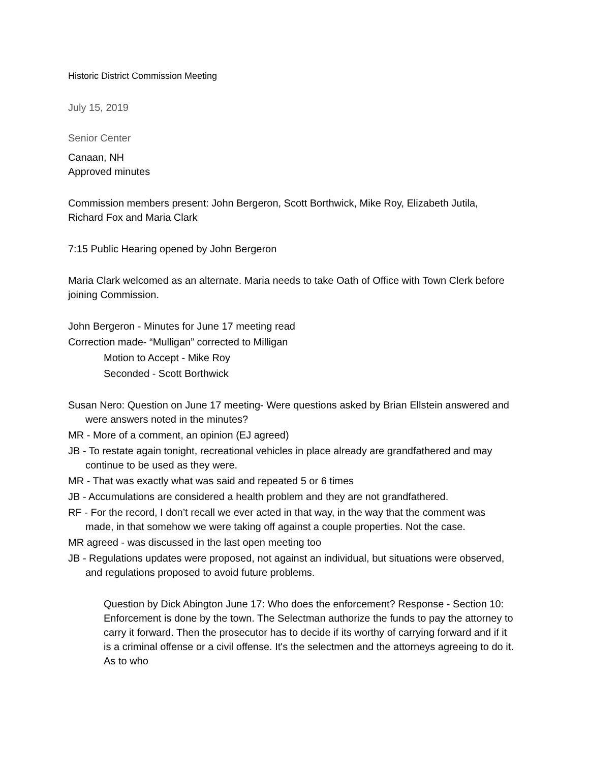Historic District Commission Meeting
July 15, 2019
Senior Center
Canaan, NH
Approved minutes
Commission members present: John Bergeron, Scott Borthwick, Mike Roy, Elizabeth Jutila, Richard Fox and Maria Clark
7:15 Public Hearing opened by John Bergeron
Maria Clark welcomed as an alternate. Maria needs to take Oath of Office with Town Clerk before joining Commission.
John Bergeron - Minutes for June 17 meeting read
Correction made- “Mulligan” corrected to Milligan
Motion to Accept - Mike Roy
Seconded - Scott Borthwick
Susan Nero: Question on June 17 meeting- Were questions asked by Brian Ellstein answered and were answers noted in the minutes?
MR - More of a comment, an opinion (EJ agreed)
JB - To restate again tonight, recreational vehicles in place already are grandfathered and may continue to be used as they were.
MR - That was exactly what was said and repeated 5 or 6 times
JB - Accumulations are considered a health problem and they are not grandfathered.
RF - For the record, I don’t recall we ever acted in that way, in the way that the comment was made, in that somehow we were taking off against a couple properties. Not the case.
MR agreed - was discussed in the last open meeting too
JB - Regulations updates were proposed, not against an individual, but situations were observed, and regulations proposed to avoid future problems.
Question by Dick Abington June 17: Who does the enforcement? Response - Section 10: Enforcement is done by the town. The Selectman authorize the funds to pay the attorney to carry it forward. Then the prosecutor has to decide if its worthy of carrying forward and if it is a criminal offense or a civil offense. It's the selectmen and the attorneys agreeing to do it. As to who